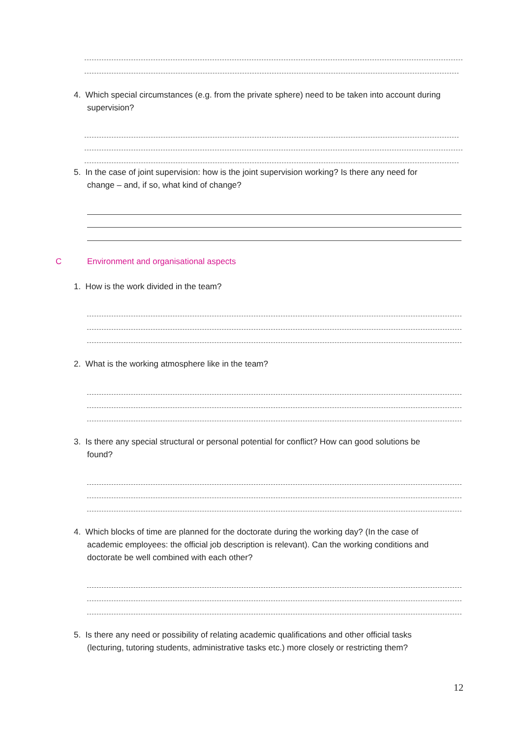4. Which special circumstances (e.g. from the private sphere) need to be taken into account during
supervision?
5. In the case of joint supervision: how is the joint supervision working? Is there any need for
change – and, if so, what kind of change?
C
Environment and organisational aspects
1. How is the work divided in the team?
2. What is the working atmosphere like in the team?
3. Is there any special structural or personal potential for conflict? How can good solutions be
found?
4. Which blocks of time are planned for the doctorate during the working day? (In the case of
academic employees: the official job description is relevant). Can the working conditions and
doctorate be well combined with each other?
5. Is there any need or possibility of relating academic qualifications and other official tasks
(lecturing, tutoring students, administrative tasks etc.) more closely or restricting them?
12